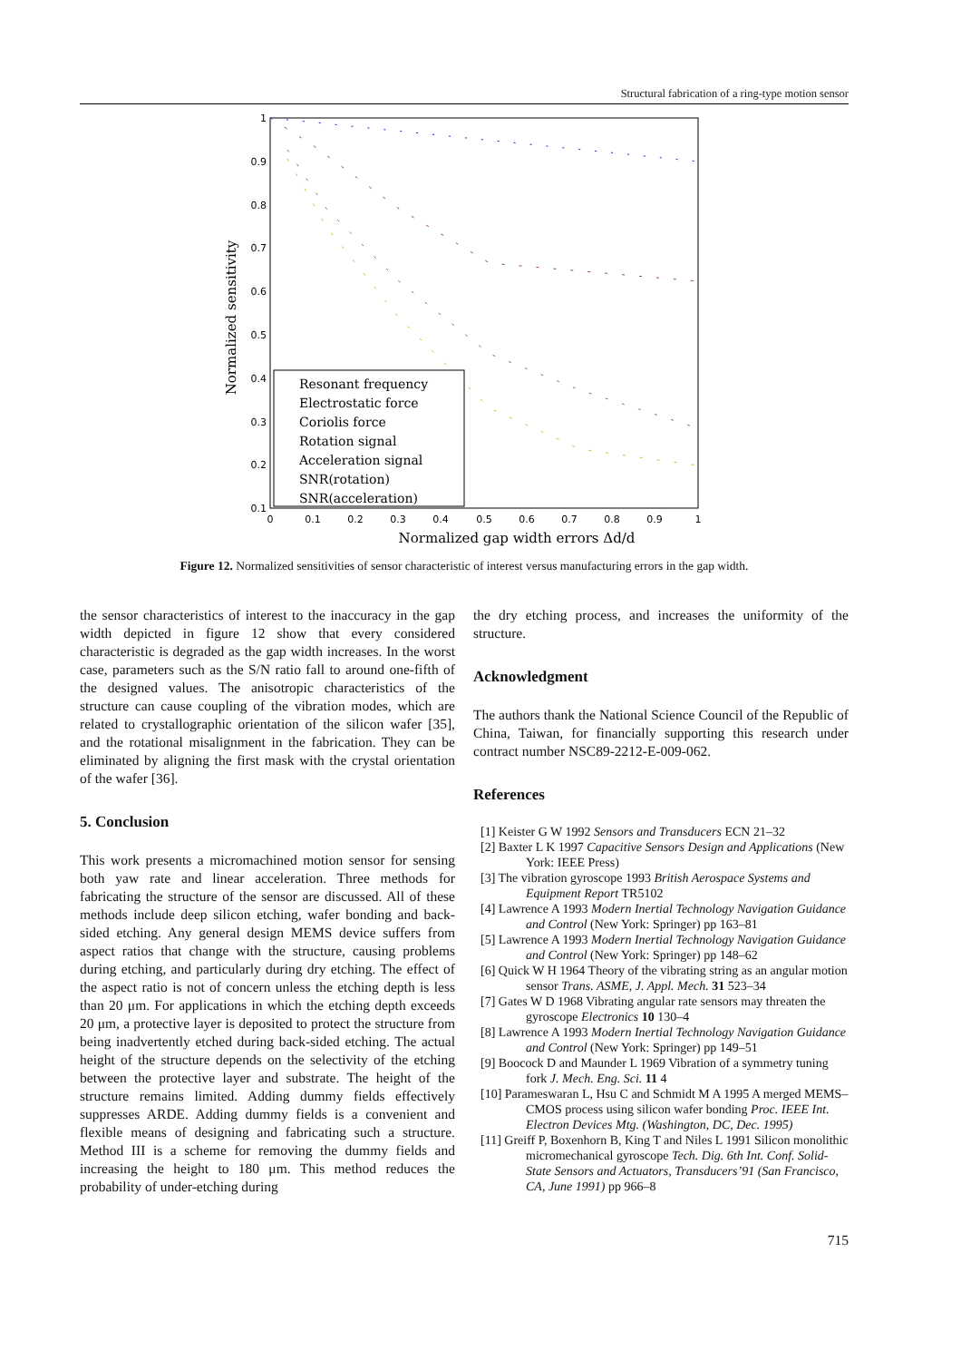Structural fabrication of a ring-type motion sensor
1
0.9
0.8
0.7
0.6
0.5
0.4
0.3
0.2
0.1
0
0.1
0.2
0.3
0.4
0.5
0.6
0.7
0.8
0.9
1
Normalized gap width errors Δd/d
Normalized sensitivity
Resonant frequency
Electrostatic force
Coriolis force
Rotation signal
Acceleration signal
SNR(rotation)
SNR(acceleration)
Figure 12. Normalized sensitivities of sensor characteristic of interest versus manufacturing errors in the gap width.
the sensor characteristics of interest to the inaccuracy in the gap width depicted in figure 12 show that every considered characteristic is degraded as the gap width increases. In the worst case, parameters such as the S/N ratio fall to around one-fifth of the designed values. The anisotropic characteristics of the structure can cause coupling of the vibration modes, which are related to crystallographic orientation of the silicon wafer [35], and the rotational misalignment in the fabrication. They can be eliminated by aligning the first mask with the crystal orientation of the wafer [36].
5. Conclusion
This work presents a micromachined motion sensor for sensing both yaw rate and linear acceleration. Three methods for fabricating the structure of the sensor are discussed. All of these methods include deep silicon etching, wafer bonding and back-sided etching. Any general design MEMS device suffers from aspect ratios that change with the structure, causing problems during etching, and particularly during dry etching. The effect of the aspect ratio is not of concern unless the etching depth is less than 20 μm. For applications in which the etching depth exceeds 20 μm, a protective layer is deposited to protect the structure from being inadvertently etched during back-sided etching. The actual height of the structure depends on the selectivity of the etching between the protective layer and substrate. The height of the structure remains limited. Adding dummy fields effectively suppresses ARDE. Adding dummy fields is a convenient and flexible means of designing and fabricating such a structure. Method III is a scheme for removing the dummy fields and increasing the height to 180 μm. This method reduces the probability of under-etching during
the dry etching process, and increases the uniformity of the structure.
Acknowledgment
The authors thank the National Science Council of the Republic of China, Taiwan, for financially supporting this research under contract number NSC89-2212-E-009-062.
References
[1] Keister G W 1992 Sensors and Transducers ECN 21–32
[2] Baxter L K 1997 Capacitive Sensors Design and Applications (New York: IEEE Press)
[3] The vibration gyroscope 1993 British Aerospace Systems and Equipment Report TR5102
[4] Lawrence A 1993 Modern Inertial Technology Navigation Guidance and Control (New York: Springer) pp 163–81
[5] Lawrence A 1993 Modern Inertial Technology Navigation Guidance and Control (New York: Springer) pp 148–62
[6] Quick W H 1964 Theory of the vibrating string as an angular motion sensor Trans. ASME, J. Appl. Mech. 31 523–34
[7] Gates W D 1968 Vibrating angular rate sensors may threaten the gyroscope Electronics 10 130–4
[8] Lawrence A 1993 Modern Inertial Technology Navigation Guidance and Control (New York: Springer) pp 149–51
[9] Boocock D and Maunder L 1969 Vibration of a symmetry tuning fork J. Mech. Eng. Sci. 11 4
[10] Parameswaran L, Hsu C and Schmidt M A 1995 A merged MEMS–CMOS process using silicon wafer bonding Proc. IEEE Int. Electron Devices Mtg. (Washington, DC, Dec. 1995)
[11] Greiff P, Boxenhorn B, King T and Niles L 1991 Silicon monolithic micromechanical gyroscope Tech. Dig. 6th Int. Conf. Solid-State Sensors and Actuators, Transducers’91 (San Francisco, CA, June 1991) pp 966–8
715